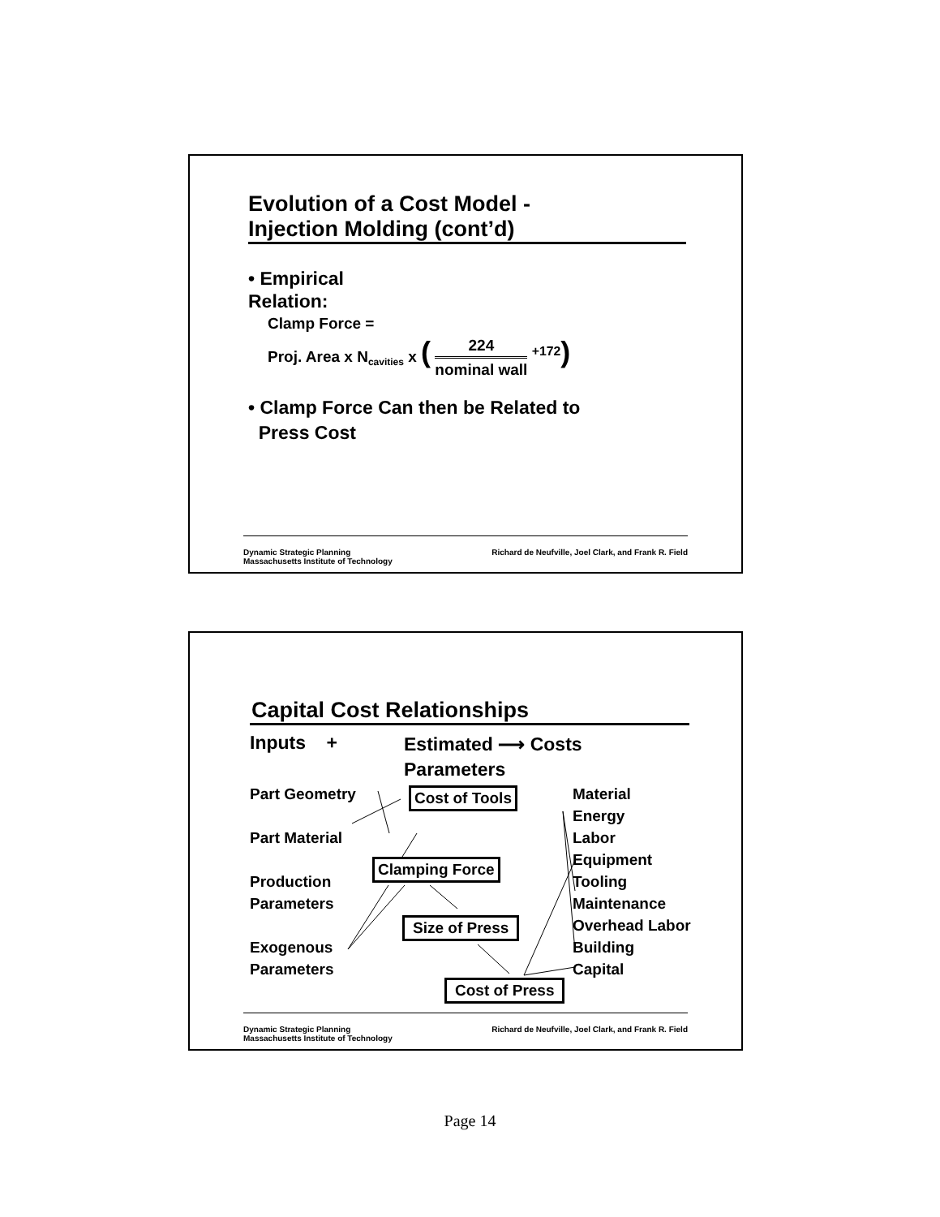Evolution of a Cost Model -
Injection Molding (cont’d)
• Empirical
Relation:
Clamp Force =
Proj. Area x N<sub>cavities</sub> x ( 224 nominal wall <sup>+172</sup>)
• Clamp Force Can then be Related to
Press Cost
Dynamic Strategic Planning
Massachusetts Institute of Technology
Richard de Neufville, Joel Clark, and Frank R. Field
Capital Cost Relationships
Inputs +
Estimated ⟶ Costs
Parameters
Part Geometry
Part Material
Production
Parameters
Exogenous
Parameters
Cost of Tools
Clamping Force
Size of Press
Cost of Press
Material
Energy
Labor
Equipment
Tooling
Maintenance
Overhead Labor
Building
Capital
Dynamic Strategic Planning
Massachusetts Institute of Technology
Richard de Neufville, Joel Clark, and Frank R. Field
Page 14